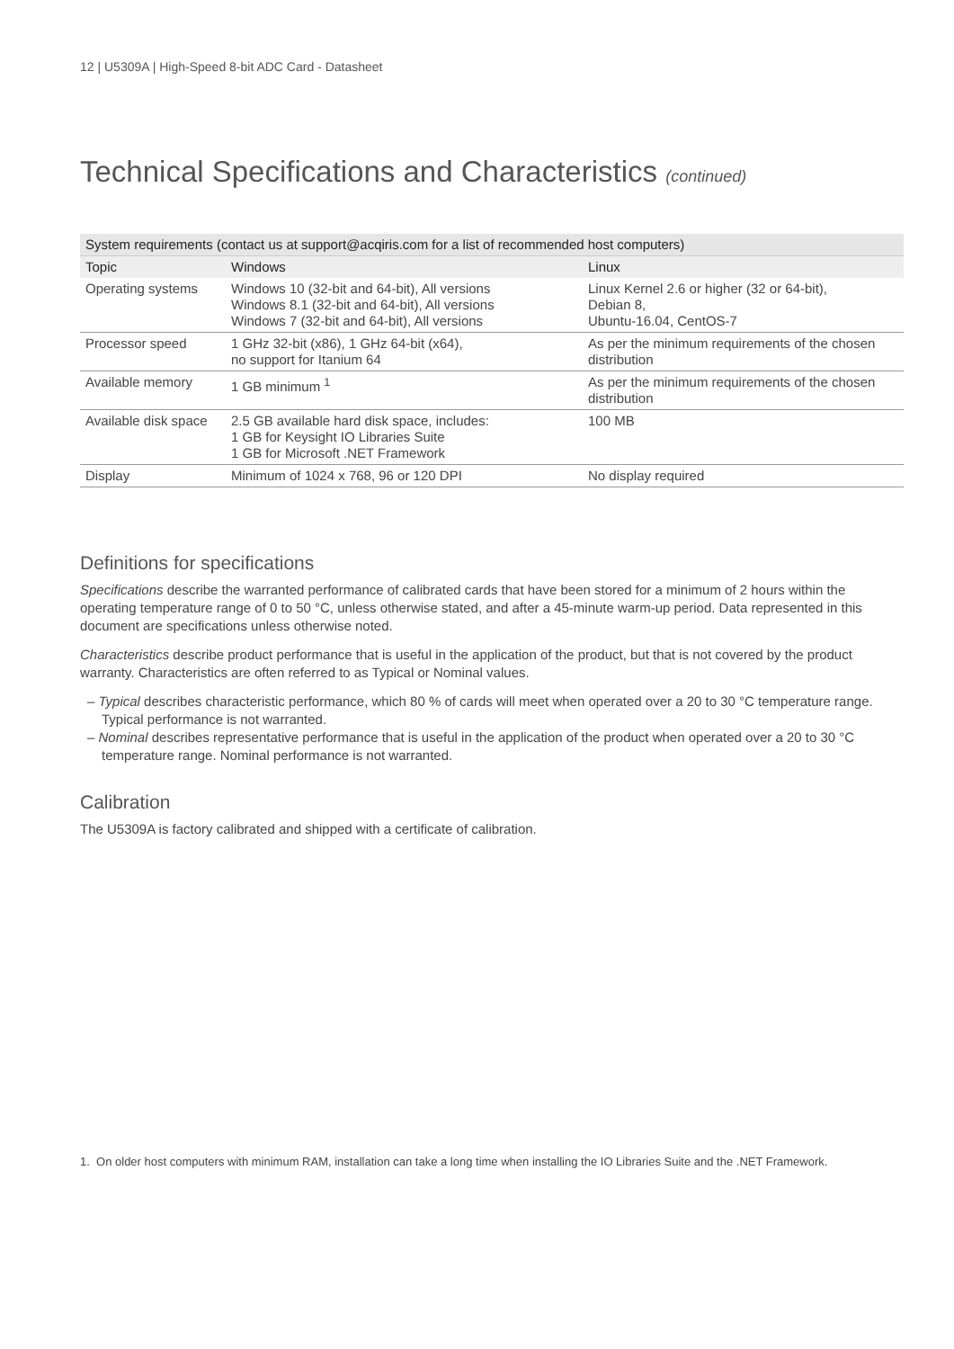12 | U5309A | High-Speed 8-bit ADC Card - Datasheet
Technical Specifications and Characteristics (continued)
| System requirements (contact us at support@acqiris.com for a list of recommended host computers) | | |
| --- | --- | --- |
| Topic | Windows | Linux |
| Operating systems | Windows 10 (32-bit and 64-bit), All versions Windows 8.1 (32-bit and 64-bit), All versions Windows 7 (32-bit and 64-bit), All versions | Linux Kernel 2.6 or higher (32 or 64-bit), Debian 8, Ubuntu-16.04, CentOS-7 |
| Processor speed | 1 GHz 32-bit (x86), 1 GHz 64-bit (x64), no support for Itanium 64 | As per the minimum requirements of the chosen distribution |
| Available memory | 1 GB minimum <sup>1</sup> | As per the minimum requirements of the chosen distribution |
| Available disk space | 2.5 GB available hard disk space, includes: 1 GB for Keysight IO Libraries Suite 1 GB for Microsoft .NET Framework | 100 MB |
| Display | Minimum of 1024 x 768, 96 or 120 DPI | No display required |
Definitions for specifications
Specifications describe the warranted performance of calibrated cards that have been stored for a minimum of 2 hours within the operating temperature range of 0 to 50 °C, unless otherwise stated, and after a 45-minute warm-up period. Data represented in this document are specifications unless otherwise noted.
Characteristics describe product performance that is useful in the application of the product, but that is not covered by the product warranty. Characteristics are often referred to as Typical or Nominal values.
– Typical describes characteristic performance, which 80 % of cards will meet when operated over a 20 to 30 °C temperature range. Typical performance is not warranted.
– Nominal describes representative performance that is useful in the application of the product when operated over a 20 to 30 °C temperature range. Nominal performance is not warranted.
Calibration
The U5309A is factory calibrated and shipped with a certificate of calibration.
1. On older host computers with minimum RAM, installation can take a long time when installing the IO Libraries Suite and the .NET Framework.